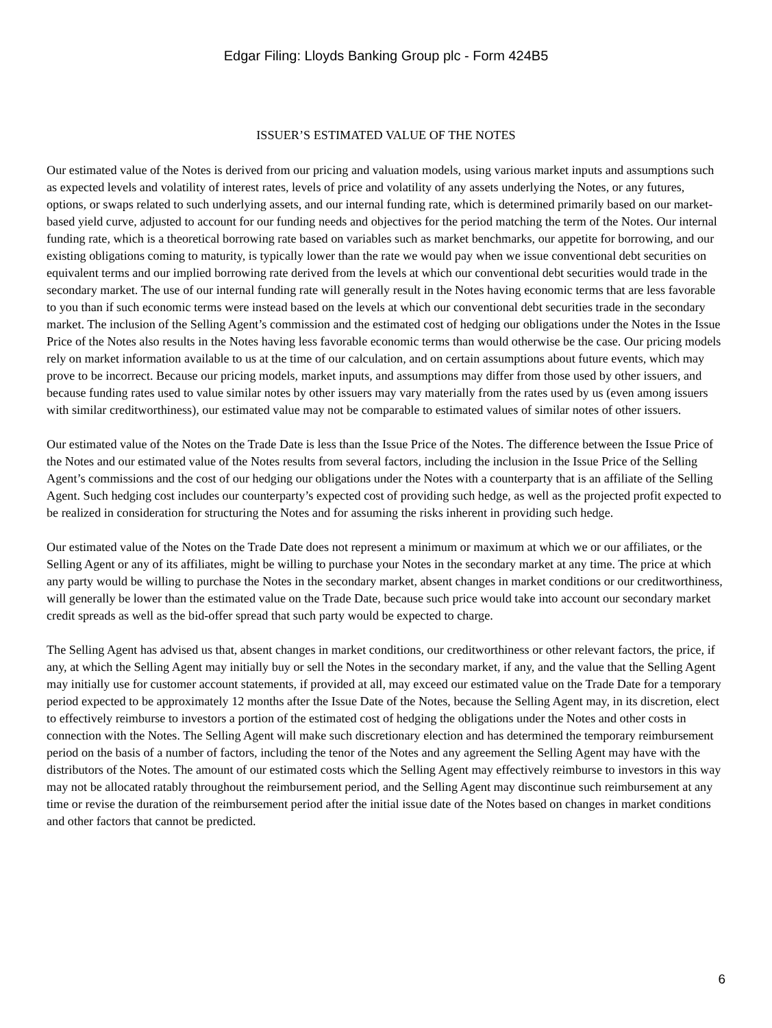Edgar Filing: Lloyds Banking Group plc - Form 424B5
ISSUER’S ESTIMATED VALUE OF THE NOTES
Our estimated value of the Notes is derived from our pricing and valuation models, using various market inputs and assumptions such as expected levels and volatility of interest rates, levels of price and volatility of any assets underlying the Notes, or any futures, options, or swaps related to such underlying assets, and our internal funding rate, which is determined primarily based on our market-based yield curve, adjusted to account for our funding needs and objectives for the period matching the term of the Notes. Our internal funding rate, which is a theoretical borrowing rate based on variables such as market benchmarks, our appetite for borrowing, and our existing obligations coming to maturity, is typically lower than the rate we would pay when we issue conventional debt securities on equivalent terms and our implied borrowing rate derived from the levels at which our conventional debt securities would trade in the secondary market. The use of our internal funding rate will generally result in the Notes having economic terms that are less favorable to you than if such economic terms were instead based on the levels at which our conventional debt securities trade in the secondary market. The inclusion of the Selling Agent’s commission and the estimated cost of hedging our obligations under the Notes in the Issue Price of the Notes also results in the Notes having less favorable economic terms than would otherwise be the case. Our pricing models rely on market information available to us at the time of our calculation, and on certain assumptions about future events, which may prove to be incorrect. Because our pricing models, market inputs, and assumptions may differ from those used by other issuers, and because funding rates used to value similar notes by other issuers may vary materially from the rates used by us (even among issuers with similar creditworthiness), our estimated value may not be comparable to estimated values of similar notes of other issuers.
Our estimated value of the Notes on the Trade Date is less than the Issue Price of the Notes. The difference between the Issue Price of the Notes and our estimated value of the Notes results from several factors, including the inclusion in the Issue Price of the Selling Agent’s commissions and the cost of our hedging our obligations under the Notes with a counterparty that is an affiliate of the Selling Agent. Such hedging cost includes our counterparty’s expected cost of providing such hedge, as well as the projected profit expected to be realized in consideration for structuring the Notes and for assuming the risks inherent in providing such hedge.
Our estimated value of the Notes on the Trade Date does not represent a minimum or maximum at which we or our affiliates, or the Selling Agent or any of its affiliates, might be willing to purchase your Notes in the secondary market at any time. The price at which any party would be willing to purchase the Notes in the secondary market, absent changes in market conditions or our creditworthiness, will generally be lower than the estimated value on the Trade Date, because such price would take into account our secondary market credit spreads as well as the bid-offer spread that such party would be expected to charge.
The Selling Agent has advised us that, absent changes in market conditions, our creditworthiness or other relevant factors, the price, if any, at which the Selling Agent may initially buy or sell the Notes in the secondary market, if any, and the value that the Selling Agent may initially use for customer account statements, if provided at all, may exceed our estimated value on the Trade Date for a temporary period expected to be approximately 12 months after the Issue Date of the Notes, because the Selling Agent may, in its discretion, elect to effectively reimburse to investors a portion of the estimated cost of hedging the obligations under the Notes and other costs in connection with the Notes. The Selling Agent will make such discretionary election and has determined the temporary reimbursement period on the basis of a number of factors, including the tenor of the Notes and any agreement the Selling Agent may have with the distributors of the Notes. The amount of our estimated costs which the Selling Agent may effectively reimburse to investors in this way may not be allocated ratably throughout the reimbursement period, and the Selling Agent may discontinue such reimbursement at any time or revise the duration of the reimbursement period after the initial issue date of the Notes based on changes in market conditions and other factors that cannot be predicted.
6